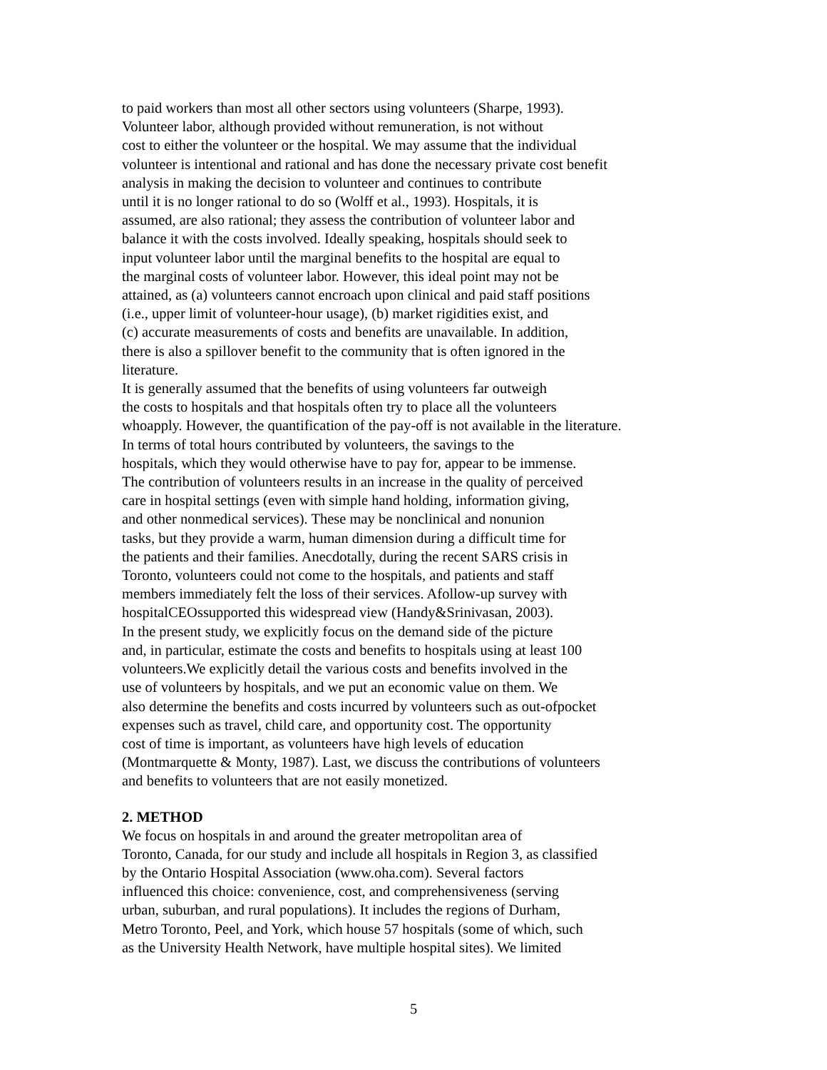to paid workers than most all other sectors using volunteers (Sharpe, 1993).
Volunteer labor, although provided without remuneration, is not without
cost to either the volunteer or the hospital. We may assume that the individual
volunteer is intentional and rational and has done the necessary private cost benefit
analysis in making the decision to volunteer and continues to contribute
until it is no longer rational to do so (Wolff et al., 1993). Hospitals, it is
assumed, are also rational; they assess the contribution of volunteer labor and
balance it with the costs involved. Ideally speaking, hospitals should seek to
input volunteer labor until the marginal benefits to the hospital are equal to
the marginal costs of volunteer labor. However, this ideal point may not be
attained, as (a) volunteers cannot encroach upon clinical and paid staff positions
(i.e., upper limit of volunteer-hour usage), (b) market rigidities exist, and
(c) accurate measurements of costs and benefits are unavailable. In addition,
there is also a spillover benefit to the community that is often ignored in the
literature.
It is generally assumed that the benefits of using volunteers far outweigh
the costs to hospitals and that hospitals often try to place all the volunteers
whoapply. However, the quantification of the pay-off is not available in the literature.
In terms of total hours contributed by volunteers, the savings to the
hospitals, which they would otherwise have to pay for, appear to be immense.
The contribution of volunteers results in an increase in the quality of perceived
care in hospital settings (even with simple hand holding, information giving,
and other nonmedical services). These may be nonclinical and nonunion
tasks, but they provide a warm, human dimension during a difficult time for
the patients and their families. Anecdotally, during the recent SARS crisis in
Toronto, volunteers could not come to the hospitals, and patients and staff
members immediately felt the loss of their services. Afollow-up survey with
hospitalCEOssupported this widespread view (Handy&Srinivasan, 2003).
In the present study, we explicitly focus on the demand side of the picture
and, in particular, estimate the costs and benefits to hospitals using at least 100
volunteers.We explicitly detail the various costs and benefits involved in the
use of volunteers by hospitals, and we put an economic value on them. We
also determine the benefits and costs incurred by volunteers such as out-ofpocket
expenses such as travel, child care, and opportunity cost. The opportunity
cost of time is important, as volunteers have high levels of education
(Montmarquette & Monty, 1987). Last, we discuss the contributions of volunteers
and benefits to volunteers that are not easily monetized.
2. METHOD
We focus on hospitals in and around the greater metropolitan area of
Toronto, Canada, for our study and include all hospitals in Region 3, as classified
by the Ontario Hospital Association (www.oha.com). Several factors
influenced this choice: convenience, cost, and comprehensiveness (serving
urban, suburban, and rural populations). It includes the regions of Durham,
Metro Toronto, Peel, and York, which house 57 hospitals (some of which, such
as the University Health Network, have multiple hospital sites). We limited
5